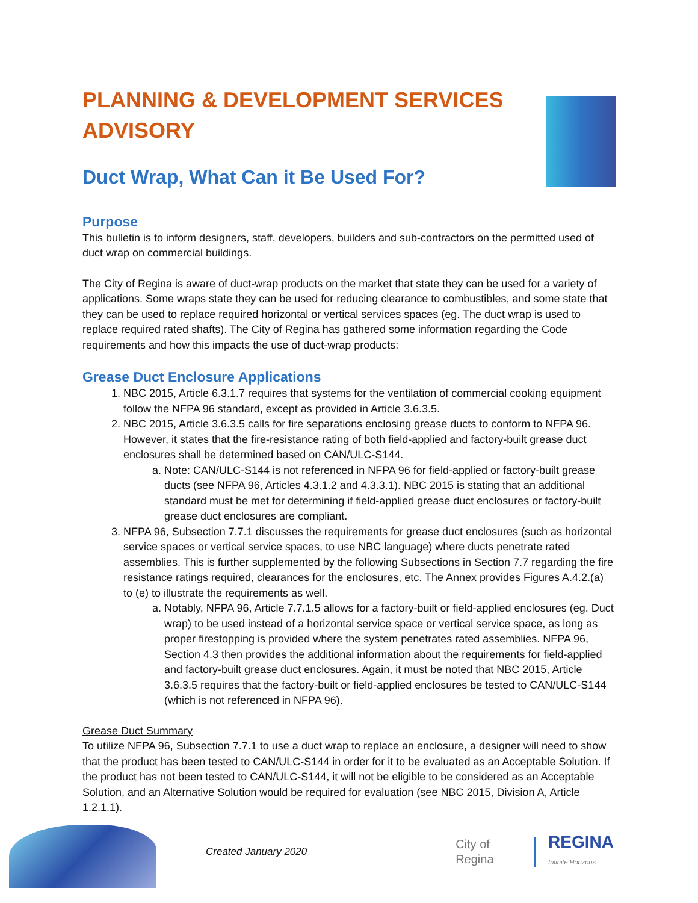PLANNING & DEVELOPMENT SERVICES ADVISORY
Duct Wrap, What Can it Be Used For?
Purpose
This bulletin is to inform designers, staff, developers, builders and sub-contractors on the permitted used of duct wrap on commercial buildings.
The City of Regina is aware of duct-wrap products on the market that state they can be used for a variety of applications. Some wraps state they can be used for reducing clearance to combustibles, and some state that they can be used to replace required horizontal or vertical services spaces (eg. The duct wrap is used to replace required rated shafts). The City of Regina has gathered some information regarding the Code requirements and how this impacts the use of duct-wrap products:
Grease Duct Enclosure Applications
1. NBC 2015, Article 6.3.1.7 requires that systems for the ventilation of commercial cooking equipment follow the NFPA 96 standard, except as provided in Article 3.6.3.5.
2. NBC 2015, Article 3.6.3.5 calls for fire separations enclosing grease ducts to conform to NFPA 96. However, it states that the fire-resistance rating of both field-applied and factory-built grease duct enclosures shall be determined based on CAN/ULC-S144.
a. Note: CAN/ULC-S144 is not referenced in NFPA 96 for field-applied or factory-built grease ducts (see NFPA 96, Articles 4.3.1.2 and 4.3.3.1). NBC 2015 is stating that an additional standard must be met for determining if field-applied grease duct enclosures or factory-built grease duct enclosures are compliant.
3. NFPA 96, Subsection 7.7.1 discusses the requirements for grease duct enclosures (such as horizontal service spaces or vertical service spaces, to use NBC language) where ducts penetrate rated assemblies. This is further supplemented by the following Subsections in Section 7.7 regarding the fire resistance ratings required, clearances for the enclosures, etc. The Annex provides Figures A.4.2.(a) to (e) to illustrate the requirements as well.
a. Notably, NFPA 96, Article 7.7.1.5 allows for a factory-built or field-applied enclosures (eg. Duct wrap) to be used instead of a horizontal service space or vertical service space, as long as proper firestopping is provided where the system penetrates rated assemblies. NFPA 96, Section 4.3 then provides the additional information about the requirements for field-applied and factory-built grease duct enclosures. Again, it must be noted that NBC 2015, Article 3.6.3.5 requires that the factory-built or field-applied enclosures be tested to CAN/ULC-S144 (which is not referenced in NFPA 96).
Grease Duct Summary
To utilize NFPA 96, Subsection 7.7.1 to use a duct wrap to replace an enclosure, a designer will need to show that the product has been tested to CAN/ULC-S144 in order for it to be evaluated as an Acceptable Solution. If the product has not been tested to CAN/ULC-S144, it will not be eligible to be considered as an Acceptable Solution, and an Alternative Solution would be required for evaluation (see NBC 2015, Division A, Article 1.2.1.1).
Created January 2020
City of Regina
REGINA
Infinite Horizons